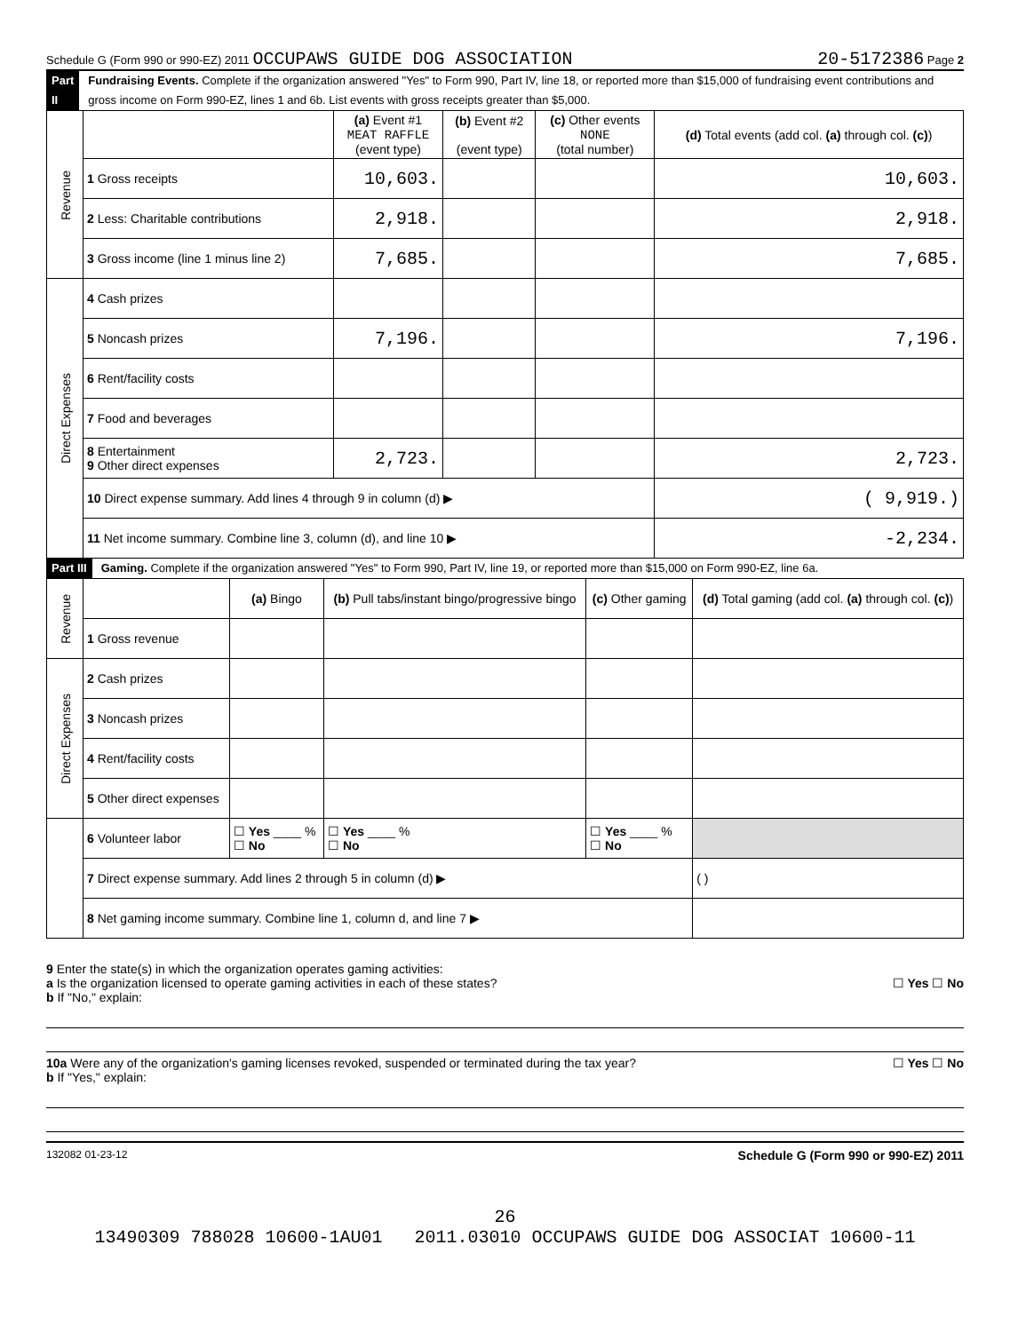Schedule G (Form 990 or 990-EZ) 2011 OCCUPAWS GUIDE DOG ASSOCIATION 20-5172386 Page 2
Part II Fundraising Events. Complete if the organization answered "Yes" to Form 990, Part IV, line 18, or reported more than $15,000 of fundraising event contributions and gross income on Form 990-EZ, lines 1 and 6b. List events with gross receipts greater than $5,000.
| Revenue | | (a) Event #1 MEAT RAFFLE (event type) | (b) Event #2 (event type) | (c) Other events NONE (total number) | (d) Total events (add col. (a) through col. (c) ) |
| | 1 Gross receipts | 10,603. | | | 10,603. |
| | 2 Less: Charitable contributions | 2,918. | | | 2,918. |
| | 3 Gross income (line 1 minus line 2) | 7,685. | | | 7,685. |
| Direct Expenses | 4 Cash prizes | | | | |
| | 5 Noncash prizes | 7,196. | | | 7,196. |
| | 6 Rent/facility costs | | | | |
| | 7 Food and beverages | | | | |
| | 8 Entertainment 9 Other direct expenses | 2,723. | | | 2,723. |
| | 10 Direct expense summary. Add lines 4 through 9 in column (d) ▶ | | | | ( 9,919.) |
| | 11 Net income summary. Combine line 3, column (d), and line 10 ▶ | | | | -2,234. |
Part III Gaming. Complete if the organization answered "Yes" to Form 990, Part IV, line 19, or reported more than $15,000 on Form 990-EZ, line 6a.
| Revenue | | (a) Bingo | (b) Pull tabs/instant bingo/progressive bingo | (c) Other gaming | (d) Total gaming (add col. (a) through col. (c) ) |
| | 1 Gross revenue | | | | |
| Direct Expenses | 2 Cash prizes | | | | |
| | 3 Noncash prizes | | | | |
| | 4 Rent/facility costs | | | | |
| | 5 Other direct expenses | | | | |
| | 6 Volunteer labor | ☐ Yes ____ % ☐ No | ☐ Yes ____ % ☐ No | ☐ Yes ____ % ☐ No | |
| | 7 Direct expense summary. Add lines 2 through 5 in column (d) ▶ | | | | ( ) |
| | 8 Net gaming income summary. Combine line 1, column d, and line 7 ▶ | | | | |
9 Enter the state(s) in which the organization operates gaming activities:
a Is the organization licensed to operate gaming activities in each of these states? ☐ Yes ☐ No
b If "No," explain:
10a Were any of the organization's gaming licenses revoked, suspended or terminated during the tax year? ☐ Yes ☐ No
b If "Yes," explain:
132082 01-23-12 Schedule G (Form 990 or 990-EZ) 2011
26
13490309 788028 10600-1AU01 2011.03010 OCCUPAWS GUIDE DOG ASSOCIAT 10600-11